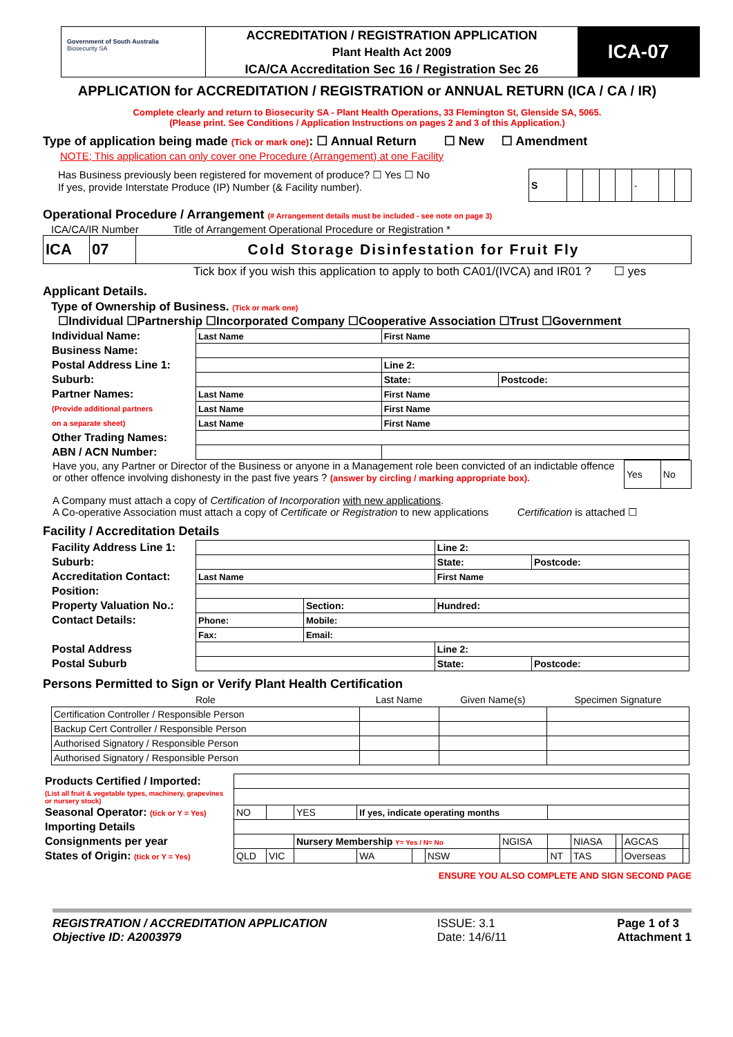Government of South Australia
Biosecurity SA
ACCREDITATION / REGISTRATION APPLICATION
Plant Health Act 2009
ICA/CA Accreditation Sec 16 / Registration Sec 26
ICA-07
APPLICATION for ACCREDITATION / REGISTRATION or ANNUAL RETURN (ICA / CA / IR)
Complete clearly and return to Biosecurity SA - Plant Health Operations, 33 Flemington St, Glenside SA, 5065.
(Please print. See Conditions / Application Instructions on pages 2 and 3 of this Application.)
Type of application being made (Tick or mark one): ☐ Annual Return ☐ New ☐ Amendment
NOTE; This application can only cover one Procedure (Arrangement) at one Facility
Has Business previously been registered for movement of produce? ☐ Yes ☐ No
If yes, provide Interstate Produce (IP) Number (& Facility number).
| S | | | | | - | | |
Operational Procedure / Arrangement (# Arrangement details must be included - see note on page 3)
ICA/CA/IR Number Title of Arrangement Operational Procedure or Registration *
| ICA | 07 | Cold Storage Disinfestation for Fruit Fly |
Tick box if you wish this application to apply to both CA01/(IVCA) and IR01 ? ☐ yes
Applicant Details.
Type of Ownership of Business. (Tick or mark one)
☐Individual ☐Partnership ☐Incorporated Company ☐Cooperative Association ☐Trust ☐Government
| Individual Name: | Last Name | First Name | |
| Business Name: | | | |
| Postal Address Line 1: | | Line 2: | |
| Suburb: | | State: | Postcode: |
| Partner Names: | Last Name | First Name | |
| (Provide additional partners | Last Name | First Name | |
| on a separate sheet) | Last Name | First Name | |
| Other Trading Names: | | | |
| ABN / ACN Number: | | | |
Have you, any Partner or Director of the Business or anyone in a Management role been convicted of an indictable offence or other offence involving dishonesty in the past five years ? (answer by circling / marking appropriate box).
| Yes | No |
A Company must attach a copy of Certification of Incorporation with new applications.
A Co-operative Association must attach a copy of Certificate or Registration to new applications Certification is attached ☐
Facility / Accreditation Details
| Facility Address Line 1: | | | Line 2: | |
| Suburb: | | | State: | Postcode: |
| Accreditation Contact: | Last Name | | First Name | |
| Position: | | | | |
| Property Valuation No.: | | Section: | Hundred: | |
| Contact Details: | Phone: | Mobile: | | |
| | Fax: | Email: | | |
| Postal Address | | | Line 2: | |
| Postal Suburb | | | State: | Postcode: |
Persons Permitted to Sign or Verify Plant Health Certification
| Role | Last Name | Given Name(s) | Specimen Signature |
| Certification Controller / Responsible Person | | | |
| Backup Cert Controller / Responsible Person | | | |
| Authorised Signatory / Responsible Person | | | |
| Authorised Signatory / Responsible Person | | | |
| Products Certified / Imported: | | | | | | | | | | | | |
| (List all fruit & vegetable types, machinery, grapevines or nursery stock) | | | | | | | | | | | | |
| Seasonal Operator: (tick or Y = Yes) | NO | | YES | If yes, indicate operating months | | | | | | | | |
| Importing Details | | | | | | | | | | | | |
| Consignments per year | | | Nursery Membership Y= Yes / N= No | | | | NGISA | | NIASA | | AGCAS | |
| States of Origin: (tick or Y = Yes) | QLD | VIC | | WA | | NSW | | NT | TAS | | Overseas | |
ENSURE YOU ALSO COMPLETE AND SIGN SECOND PAGE
REGISTRATION / ACCREDITATION APPLICATION
Objective ID: A2003979
ISSUE: 3.1
Date: 14/6/11
Page 1 of 3
Attachment 1